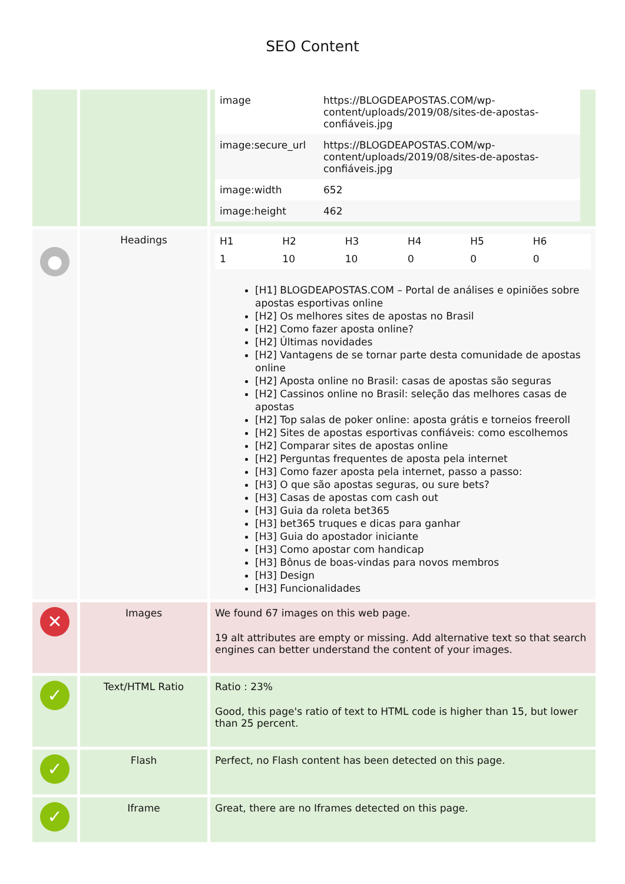SEO Content
| | | / image / https://BLOGDEAPOSTAS.COM/wp-content/uploads/2019/08/sites-de-apostas-confiáveis.jpg / / image:secure_url / https://BLOGDEAPOSTAS.COM/wp-content/uploads/2019/08/sites-de-apostas-confiáveis.jpg / / image:width / 652 / / image:height / 462 / |
| ● | Headings | / H1 / H2 / H3 / H4 / H5 / H6 / / --- / --- / --- / --- / --- / --- / / 1 / 10 / 10 / 0 / 0 / 0 / [H1] BLOGDEAPOSTAS.COM – Portal de análises e opiniões sobre apostas esportivas online [H2] Os melhores sites de apostas no Brasil [H2] Como fazer aposta online? [H2] Últimas novidades [H2] Vantagens de se tornar parte desta comunidade de apostas online [H2] Aposta online no Brasil: casas de apostas são seguras [H2] Cassinos online no Brasil: seleção das melhores casas de apostas [H2] Top salas de poker online: aposta grátis e torneios freeroll [H2] Sites de apostas esportivas confiáveis: como escolhemos [H2] Comparar sites de apostas online [H2] Perguntas frequentes de aposta pela internet [H3] Como fazer aposta pela internet, passo a passo: [H3] O que são apostas seguras, ou sure bets? [H3] Casas de apostas com cash out [H3] Guia da roleta bet365 [H3] bet365 truques e dicas para ganhar [H3] Guia do apostador iniciante [H3] Como apostar com handicap [H3] Bônus de boas-vindas para novos membros [H3] Design [H3] Funcionalidades |
| ✕ | Images | We found 67 images on this web page. 19 alt attributes are empty or missing. Add alternative text so that search engines can better understand the content of your images. |
| ✓ | Text/HTML Ratio | Ratio : 23% Good, this page's ratio of text to HTML code is higher than 15, but lower than 25 percent. |
| ✓ | Flash | Perfect, no Flash content has been detected on this page. |
| ✓ | Iframe | Great, there are no Iframes detected on this page. |